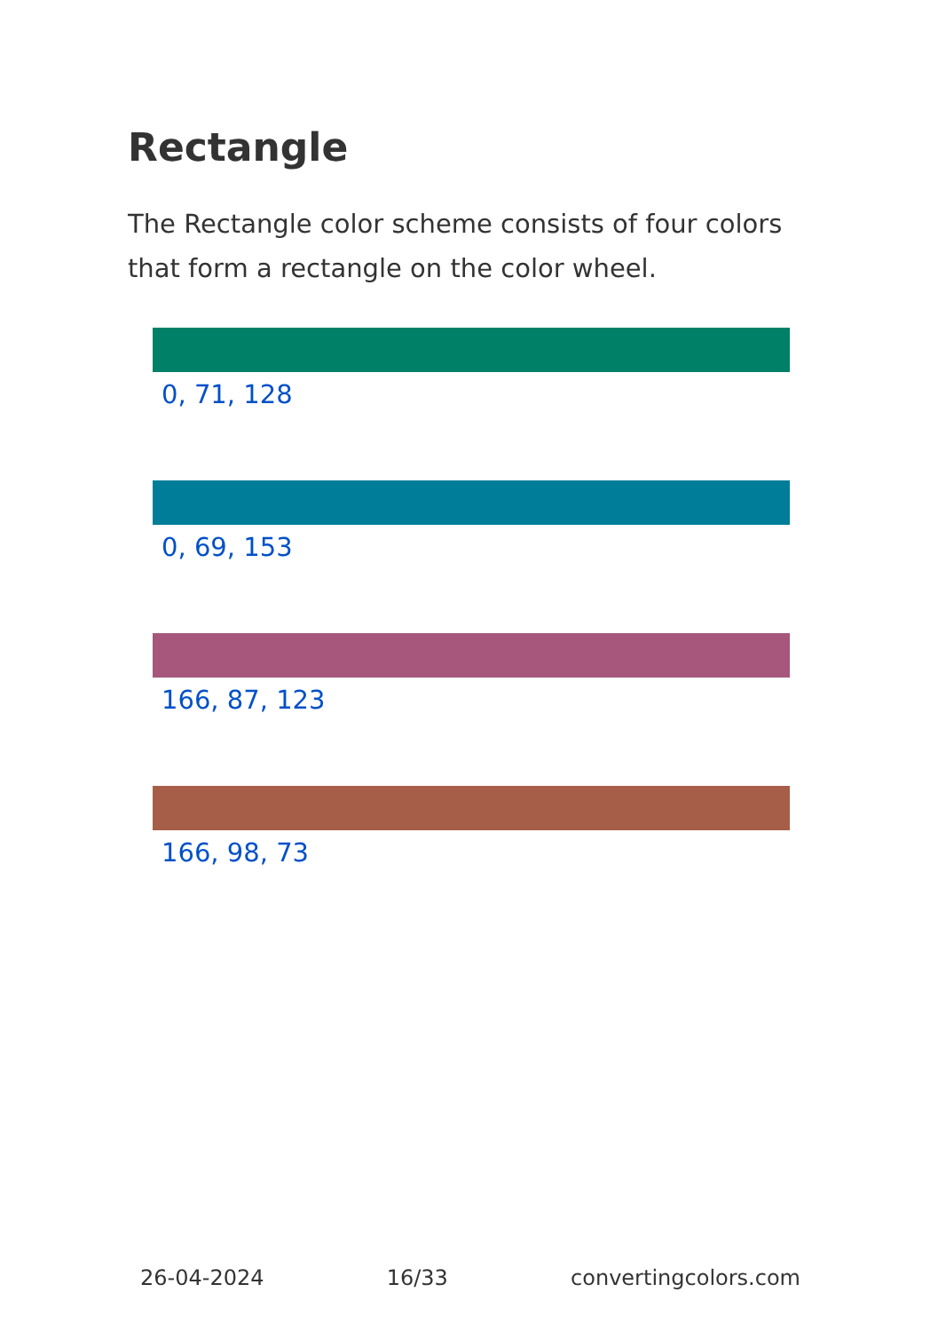Rectangle
The Rectangle color scheme consists of four colors that form a rectangle on the color wheel.
0, 71, 128
0, 69, 153
166, 87, 123
166, 98, 73
26-04-2024 16/33 convertingcolors.com